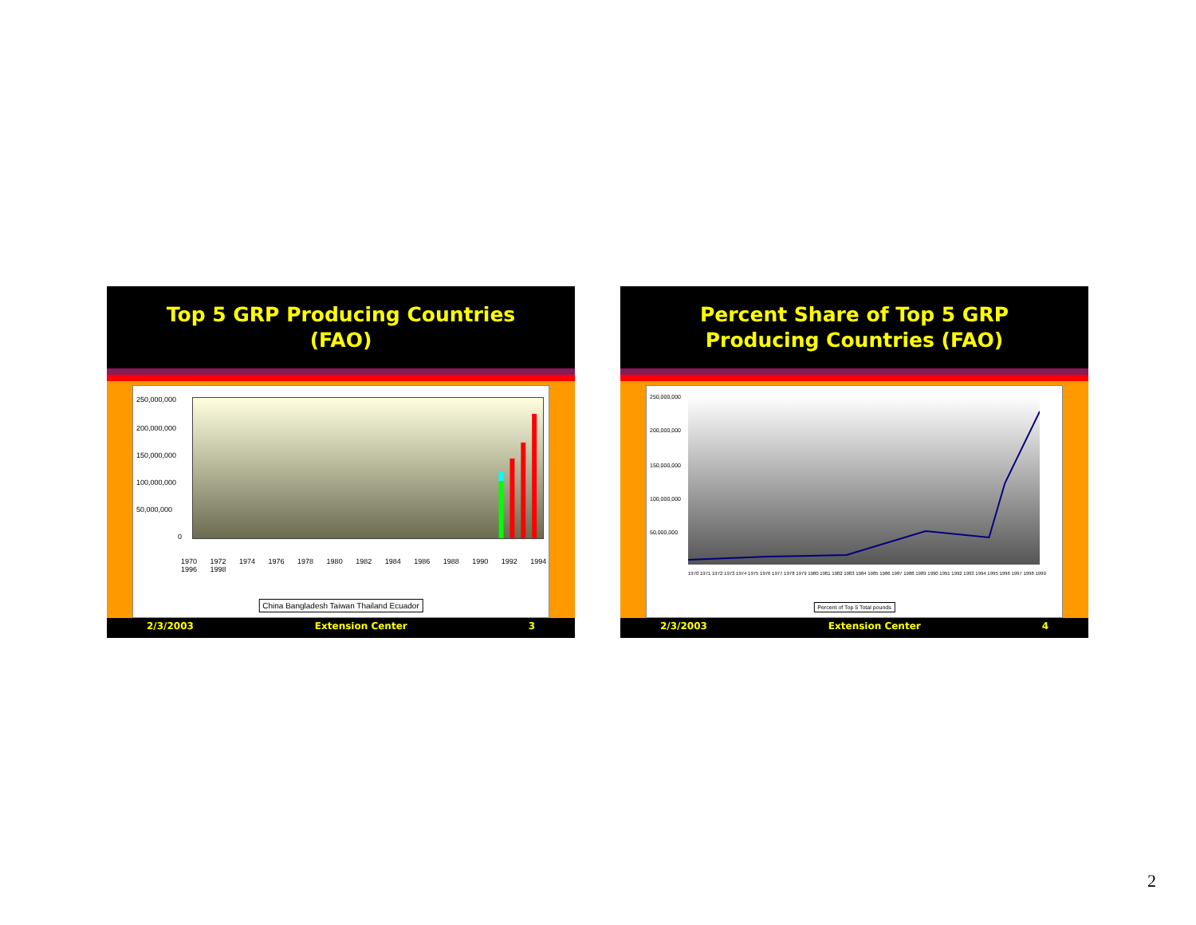Top 5 GRP Producing Countries
(FAO)
250,000,000
200,000,000
150,000,000
100,000,000
50,000,000
0
1970 1972 1974 1976 1978 1980 1982 1984 1986 1988 1990 1992 1994 1996 1998
China Bangladesh Taiwan Thailand Ecuador
2/3/2003 Extension Center 3
Percent Share of Top 5 GRP
Producing Countries (FAO)
250,000,000
200,000,000
150,000,000
100,000,000
50,000,000
1970 1971 1972 1973 1974 1975 1976 1977 1978 1979 1980 1981 1982 1983 1984 1985 1986 1987 1988 1989 1990 1991 1992 1993 1994 1995 1996 1997 1998 1999
Percent of Top 5 Total pounds
2/3/2003 Extension Center 4
2